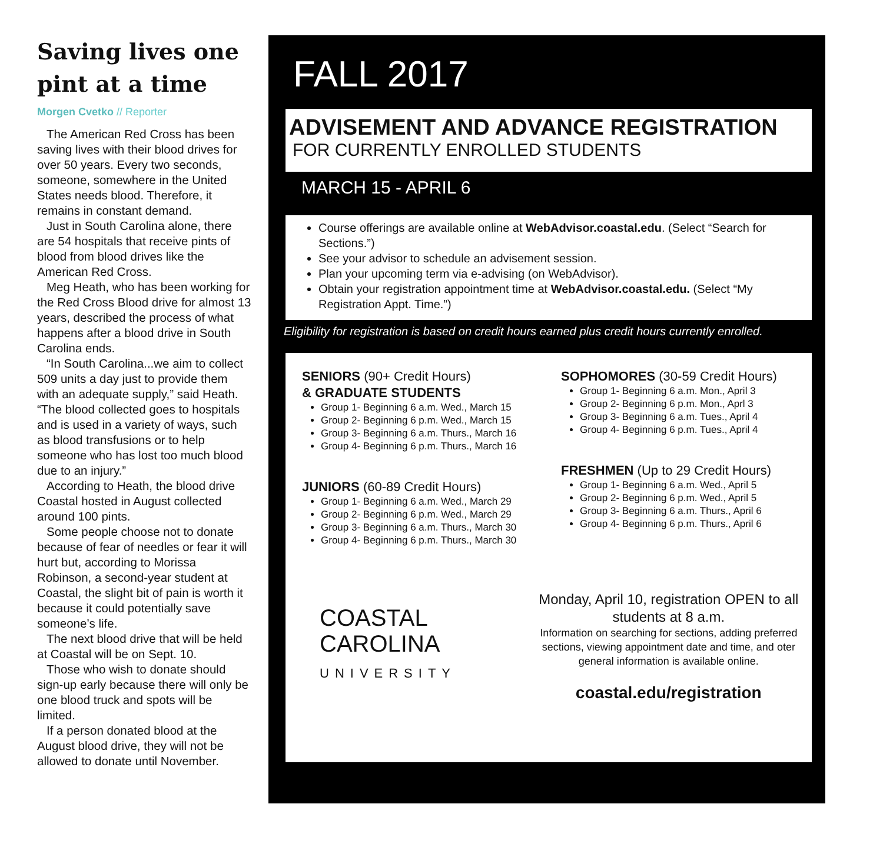Saving lives one pint at a time
Morgen Cvetko // Reporter
The American Red Cross has been saving lives with their blood drives for over 50 years. Every two seconds, someone, somewhere in the United States needs blood. Therefore, it remains in constant demand.
Just in South Carolina alone, there are 54 hospitals that receive pints of blood from blood drives like the American Red Cross.
Meg Heath, who has been working for the Red Cross Blood drive for almost 13 years, described the process of what happens after a blood drive in South Carolina ends.
“In South Carolina...we aim to collect 509 units a day just to provide them with an adequate supply,” said Heath. “The blood collected goes to hospitals and is used in a variety of ways, such as blood transfusions or to help someone who has lost too much blood due to an injury.”
According to Heath, the blood drive Coastal hosted in August collected around 100 pints.
Some people choose not to donate because of fear of needles or fear it will hurt but, according to Morissa Robinson, a second-year student at Coastal, the slight bit of pain is worth it because it could potentially save someone’s life.
The next blood drive that will be held at Coastal will be on Sept. 10.
Those who wish to donate should sign-up early because there will only be one blood truck and spots will be limited.
If a person donated blood at the August blood drive, they will not be allowed to donate until November.
FALL 2017
ADVISEMENT AND ADVANCE REGISTRATION
FOR CURRENTLY ENROLLED STUDENTS
MARCH 15 - APRIL 6
Course offerings are available online at WebAdvisor.coastal.edu. (Select “Search for Sections.”)
See your advisor to schedule an advisement session.
Plan your upcoming term via e-advising (on WebAdvisor).
Obtain your registration appointment time at WebAdvisor.coastal.edu. (Select “My Registration Appt. Time.”)
Eligibility for registration is based on credit hours earned plus credit hours currently enrolled.
SENIORS (90+ Credit Hours)
& GRADUATE STUDENTS
Group 1- Beginning 6 a.m. Wed., March 15
Group 2- Beginning 6 p.m. Wed., March 15
Group 3- Beginning 6 a.m. Thurs., March 16
Group 4- Beginning 6 p.m. Thurs., March 16
JUNIORS (60-89 Credit Hours)
Group 1- Beginning 6 a.m. Wed., March 29
Group 2- Beginning 6 p.m. Wed., March 29
Group 3- Beginning 6 a.m. Thurs., March 30
Group 4- Beginning 6 p.m. Thurs., March 30
SOPHOMORES (30-59 Credit Hours)
Group 1- Beginning 6 a.m. Mon., April 3
Group 2- Beginning 6 p.m. Mon., Aprl 3
Group 3- Beginning 6 a.m. Tues., April 4
Group 4- Beginning 6 p.m. Tues., April 4
FRESHMEN (Up to 29 Credit Hours)
Group 1- Beginning 6 a.m. Wed., April 5
Group 2- Beginning 6 p.m. Wed., April 5
Group 3- Beginning 6 a.m. Thurs., April 6
Group 4- Beginning 6 p.m. Thurs., April 6
COASTAL
CAROLINA
UNIVERSITY
Monday, April 10, registration OPEN to all students at 8 a.m.
Information on searching for sections, adding preferred sections, viewing appointment date and time, and oter general information is available online.
coastal.edu/registration